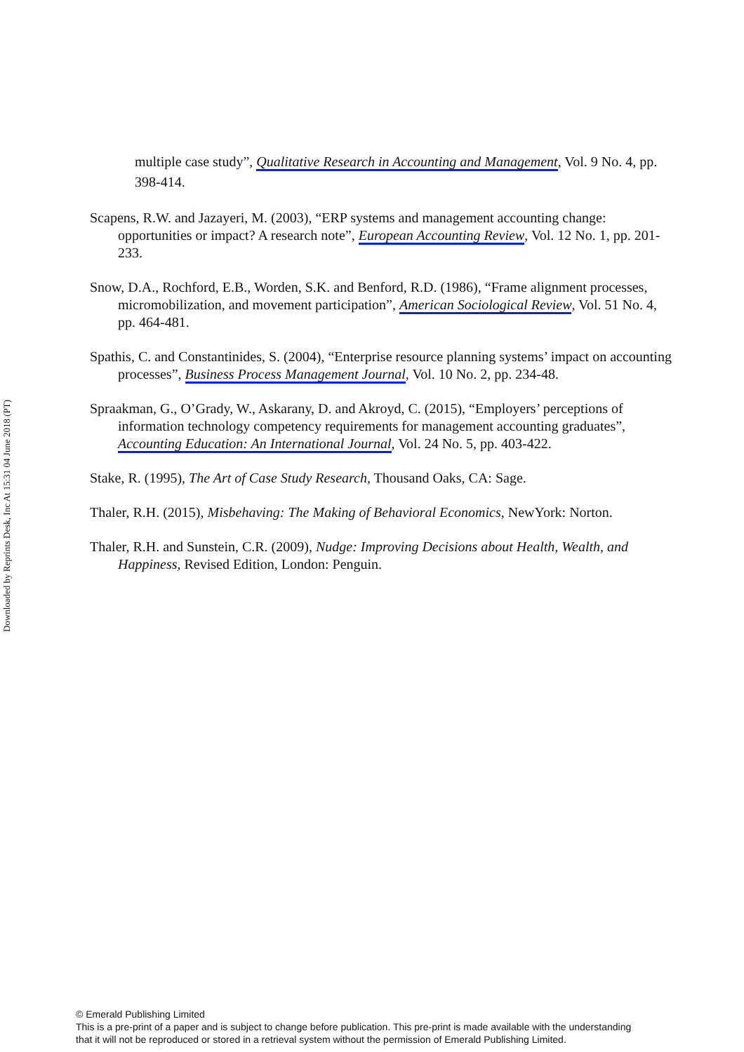Downloaded by Reprints Desk, Inc At 15:31 04 June 2018 (PT)
multiple case study”, Qualitative Research in Accounting and Management, Vol. 9 No. 4, pp. 398-414.
Scapens, R.W. and Jazayeri, M. (2003), “ERP systems and management accounting change: opportunities or impact? A research note”, European Accounting Review, Vol. 12 No. 1, pp. 201-233.
Snow, D.A., Rochford, E.B., Worden, S.K. and Benford, R.D. (1986), “Frame alignment processes, micromobilization, and movement participation”, American Sociological Review, Vol. 51 No. 4, pp. 464-481.
Spathis, C. and Constantinides, S. (2004), “Enterprise resource planning systems’ impact on accounting processes”, Business Process Management Journal, Vol. 10 No. 2, pp. 234-48.
Spraakman, G., O’Grady, W., Askarany, D. and Akroyd, C. (2015), “Employers’ perceptions of information technology competency requirements for management accounting graduates”, Accounting Education: An International Journal, Vol. 24 No. 5, pp. 403-422.
Stake, R. (1995), The Art of Case Study Research, Thousand Oaks, CA: Sage.
Thaler, R.H. (2015), Misbehaving: The Making of Behavioral Economics, NewYork: Norton.
Thaler, R.H. and Sunstein, C.R. (2009), Nudge: Improving Decisions about Health, Wealth, and Happiness, Revised Edition, London: Penguin.
© Emerald Publishing Limited
This is a pre-print of a paper and is subject to change before publication. This pre-print is made available with the understanding
that it will not be reproduced or stored in a retrieval system without the permission of Emerald Publishing Limited.